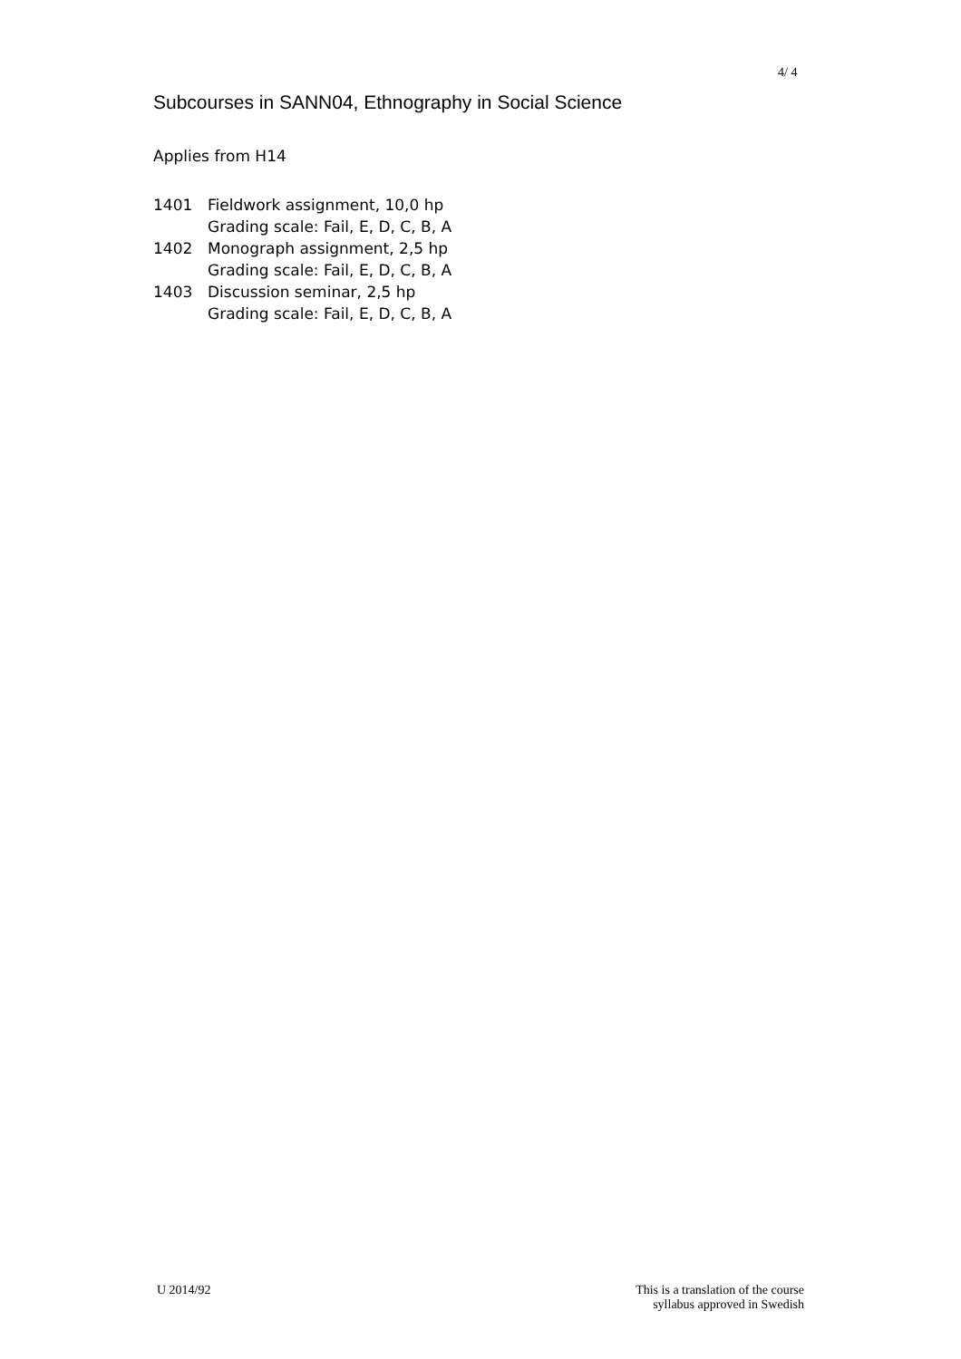4/ 4
Subcourses in SANN04, Ethnography in Social Science
Applies from H14
1401 Fieldwork assignment, 10,0 hp
Grading scale: Fail, E, D, C, B, A
1402 Monograph assignment, 2,5 hp
Grading scale: Fail, E, D, C, B, A
1403 Discussion seminar, 2,5 hp
Grading scale: Fail, E, D, C, B, A
U 2014/92 This is a translation of the course
syllabus approved in Swedish